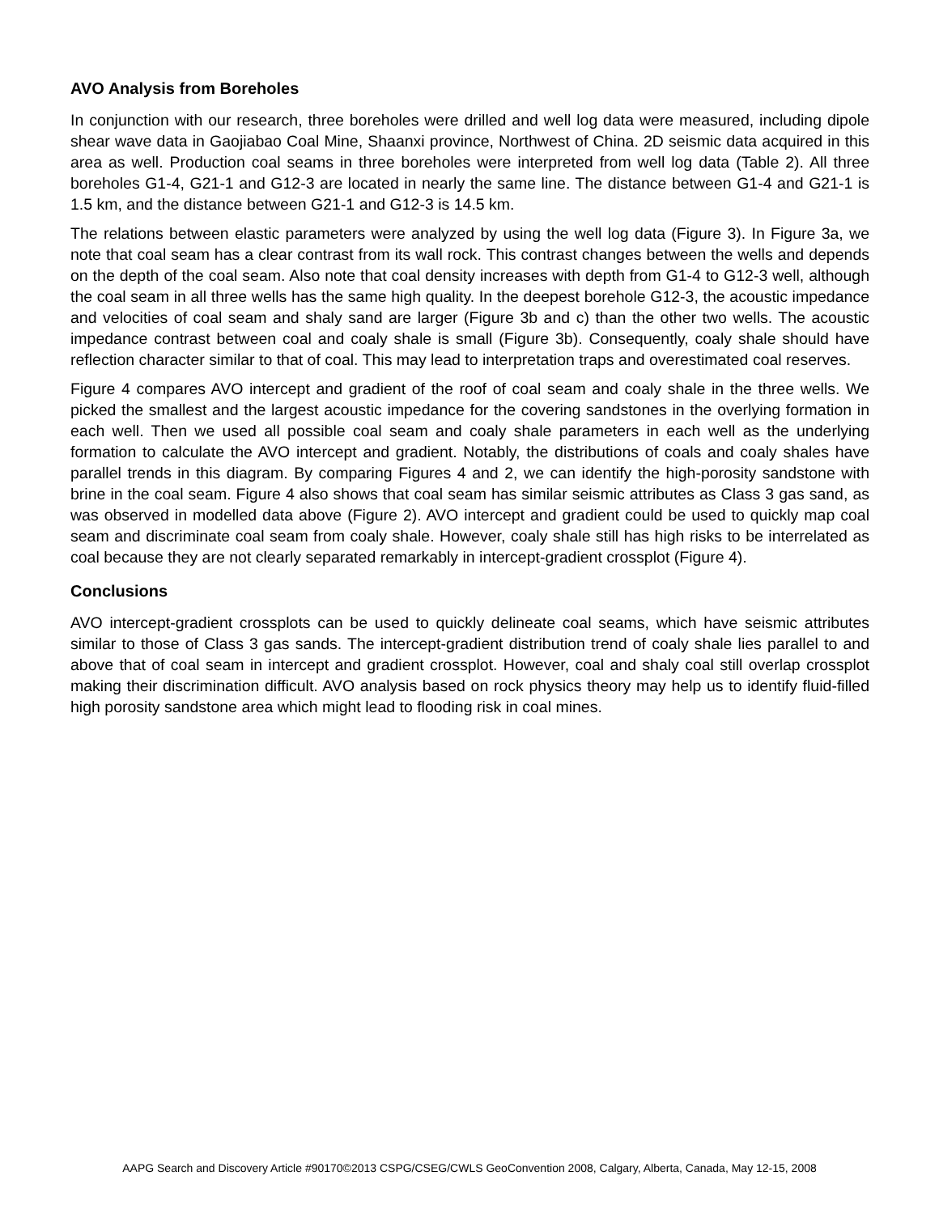AVO Analysis from Boreholes
In conjunction with our research, three boreholes were drilled and well log data were measured, including dipole shear wave data in Gaojiabao Coal Mine, Shaanxi province, Northwest of China. 2D seismic data acquired in this area as well. Production coal seams in three boreholes were interpreted from well log data (Table 2). All three boreholes G1-4, G21-1 and G12-3 are located in nearly the same line. The distance between G1-4 and G21-1 is 1.5 km, and the distance between G21-1 and G12-3 is 14.5 km.
The relations between elastic parameters were analyzed by using the well log data (Figure 3). In Figure 3a, we note that coal seam has a clear contrast from its wall rock. This contrast changes between the wells and depends on the depth of the coal seam. Also note that coal density increases with depth from G1-4 to G12-3 well, although the coal seam in all three wells has the same high quality. In the deepest borehole G12-3, the acoustic impedance and velocities of coal seam and shaly sand are larger (Figure 3b and c) than the other two wells. The acoustic impedance contrast between coal and coaly shale is small (Figure 3b). Consequently, coaly shale should have reflection character similar to that of coal. This may lead to interpretation traps and overestimated coal reserves.
Figure 4 compares AVO intercept and gradient of the roof of coal seam and coaly shale in the three wells. We picked the smallest and the largest acoustic impedance for the covering sandstones in the overlying formation in each well. Then we used all possible coal seam and coaly shale parameters in each well as the underlying formation to calculate the AVO intercept and gradient. Notably, the distributions of coals and coaly shales have parallel trends in this diagram. By comparing Figures 4 and 2, we can identify the high-porosity sandstone with brine in the coal seam. Figure 4 also shows that coal seam has similar seismic attributes as Class 3 gas sand, as was observed in modelled data above (Figure 2). AVO intercept and gradient could be used to quickly map coal seam and discriminate coal seam from coaly shale. However, coaly shale still has high risks to be interrelated as coal because they are not clearly separated remarkably in intercept-gradient crossplot (Figure 4).
Conclusions
AVO intercept-gradient crossplots can be used to quickly delineate coal seams, which have seismic attributes similar to those of Class 3 gas sands. The intercept-gradient distribution trend of coaly shale lies parallel to and above that of coal seam in intercept and gradient crossplot. However, coal and shaly coal still overlap crossplot making their discrimination difficult. AVO analysis based on rock physics theory may help us to identify fluid-filled high porosity sandstone area which might lead to flooding risk in coal mines.
AAPG Search and Discovery Article #90170©2013 CSPG/CSEG/CWLS GeoConvention 2008, Calgary, Alberta, Canada, May 12-15, 2008